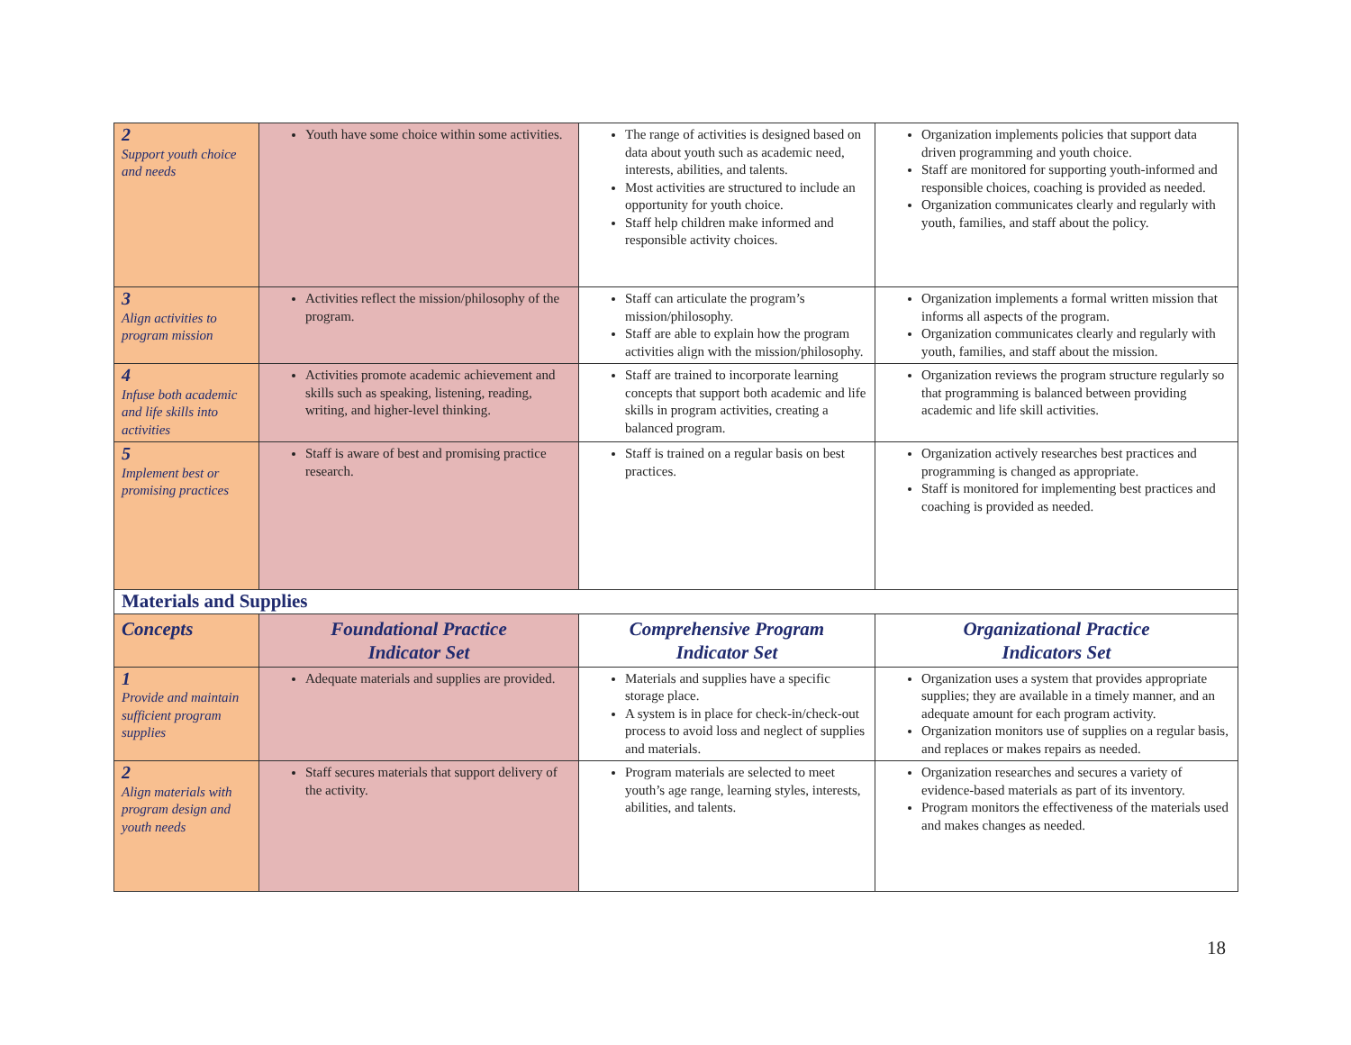| 2 Support youth choice and needs | Youth have some choice within some activities. | The range of activities is designed based on data about youth such as academic need, interests, abilities, and talents. Most activities are structured to include an opportunity for youth choice. Staff help children make informed and responsible activity choices. | Organization implements policies that support data driven programming and youth choice. Staff are monitored for supporting youth-informed and responsible choices, coaching is provided as needed. Organization communicates clearly and regularly with youth, families, and staff about the policy. |
| 3 Align activities to program mission | Activities reflect the mission/philosophy of the program. | Staff can articulate the program’s mission/philosophy. Staff are able to explain how the program activities align with the mission/philosophy. | Organization implements a formal written mission that informs all aspects of the program. Organization communicates clearly and regularly with youth, families, and staff about the mission. |
| 4 Infuse both academic and life skills into activities | Activities promote academic achievement and skills such as speaking, listening, reading, writing, and higher-level thinking. | Staff are trained to incorporate learning concepts that support both academic and life skills in program activities, creating a balanced program. | Organization reviews the program structure regularly so that programming is balanced between providing academic and life skill activities. |
| 5 Implement best or promising practices | Staff is aware of best and promising practice research. | Staff is trained on a regular basis on best practices. | Organization actively researches best practices and programming is changed as appropriate. Staff is monitored for implementing best practices and coaching is provided as needed. |
| Materials and Supplies | | | |
| Concepts | Foundational Practice Indicator Set | Comprehensive Program Indicator Set | Organizational Practice Indicators Set |
| 1 Provide and maintain sufficient program supplies | Adequate materials and supplies are provided. | Materials and supplies have a specific storage place. A system is in place for check-in/check-out process to avoid loss and neglect of supplies and materials. | Organization uses a system that provides appropriate supplies; they are available in a timely manner, and an adequate amount for each program activity. Organization monitors use of supplies on a regular basis, and replaces or makes repairs as needed. |
| 2 Align materials with program design and youth needs | Staff secures materials that support delivery of the activity. | Program materials are selected to meet youth’s age range, learning styles, interests, abilities, and talents. | Organization researches and secures a variety of evidence-based materials as part of its inventory. Program monitors the effectiveness of the materials used and makes changes as needed. |
18